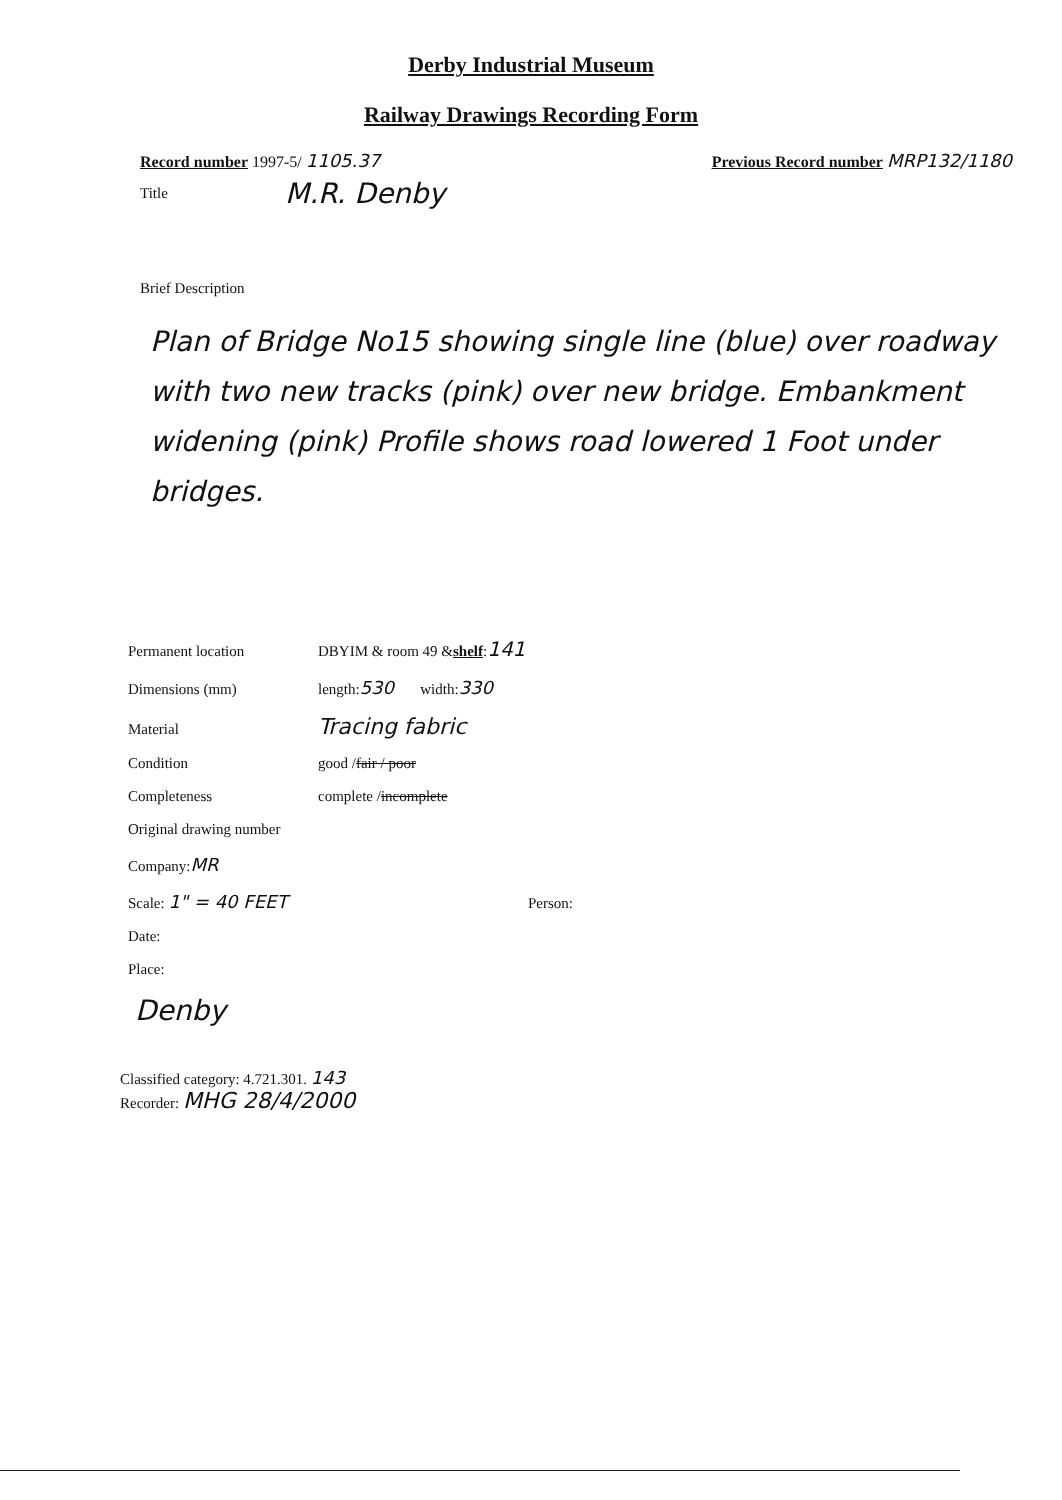Derby Industrial Museum
Railway Drawings Recording Form
Record number 1997-5/ 1105.37 Previous Record number MRP132/1180
Title M.R. Denby
Brief Description
Plan of Bridge No15 showing single line (blue) over roadway with two new tracks (pink) over new bridge. Embankment widening (pink) Profile shows road lowered 1 Foot under bridges.
Permanent location DBYIM & room 49 & shelf: 141
Dimensions (mm) length: 530 width: 330
Material Tracing fabric
Condition good / fair / poor
Completeness complete / incomplete
Original drawing number
Company: MR
Scale: 1" = 40 FEET Person:
Date:
Place:
Denby
Classified category: 4.721.301. 143
Recorder: MHG 28/4/2000